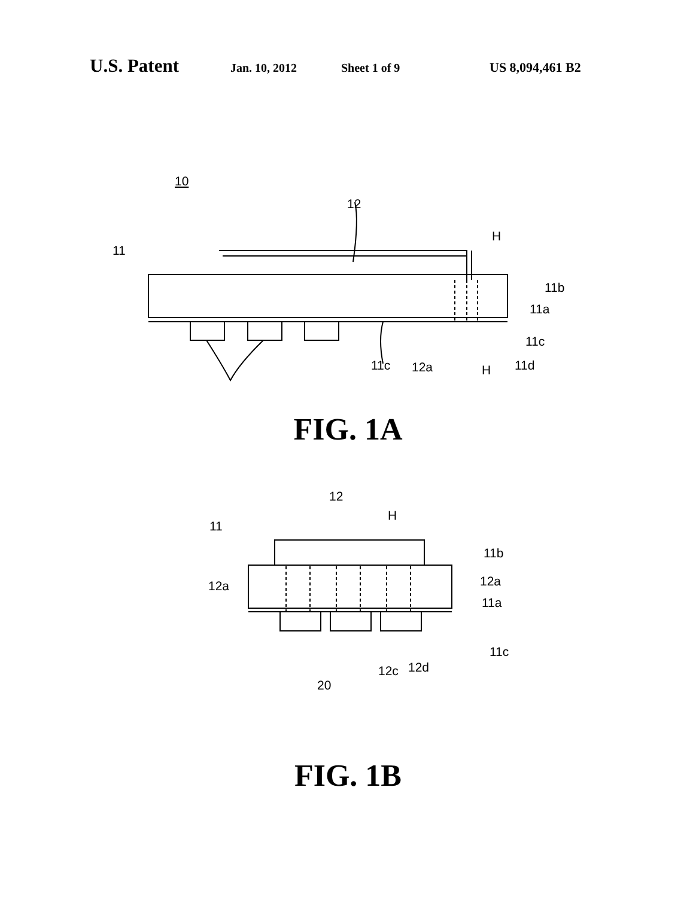U.S. Patent Jan. 10, 2012 Sheet 1 of 9 US 8,094,461 B2
10
12
11
H
11b
11a
11c
11c
12a
H
11d
FIG. 1A
12
11
H
11b
12a
12a
11a
11c
12c
12d
20
FIG. 1B